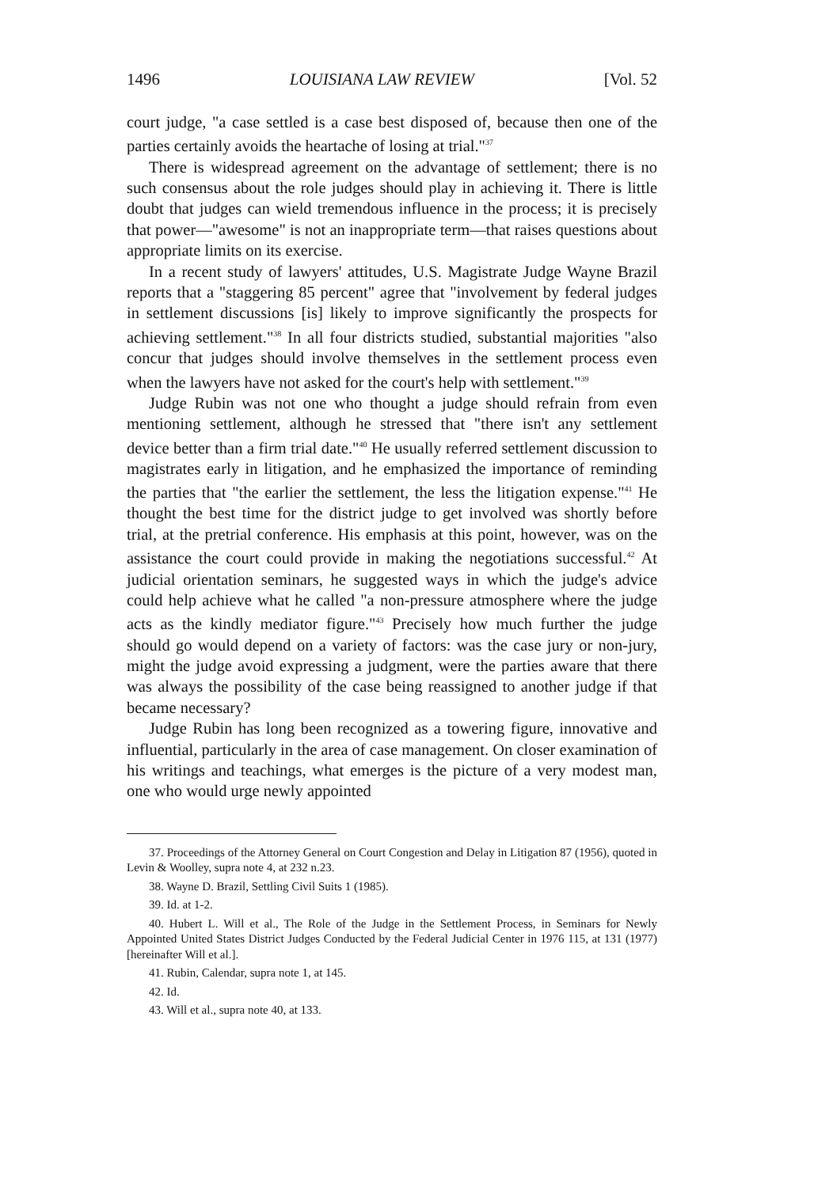1496 LOUISIANA LAW REVIEW [Vol. 52
court judge, "a case settled is a case best disposed of, because then one of the parties certainly avoids the heartache of losing at trial."<sup>37</sup>
There is widespread agreement on the advantage of settlement; there is no such consensus about the role judges should play in achieving it. There is little doubt that judges can wield tremendous influence in the process; it is precisely that power—"awesome" is not an inappropriate term—that raises questions about appropriate limits on its exercise.
In a recent study of lawyers' attitudes, U.S. Magistrate Judge Wayne Brazil reports that a "staggering 85 percent" agree that "involvement by federal judges in settlement discussions [is] likely to improve significantly the prospects for achieving settlement."<sup>38</sup> In all four districts studied, substantial majorities "also concur that judges should involve themselves in the settlement process even when the lawyers have not asked for the court's help with settlement."<sup>39</sup>
Judge Rubin was not one who thought a judge should refrain from even mentioning settlement, although he stressed that "there isn't any settlement device better than a firm trial date."<sup>40</sup> He usually referred settlement discussion to magistrates early in litigation, and he emphasized the importance of reminding the parties that "the earlier the settlement, the less the litigation expense."<sup>41</sup> He thought the best time for the district judge to get involved was shortly before trial, at the pretrial conference. His emphasis at this point, however, was on the assistance the court could provide in making the negotiations successful.<sup>42</sup> At judicial orientation seminars, he suggested ways in which the judge's advice could help achieve what he called "a non-pressure atmosphere where the judge acts as the kindly mediator figure."<sup>43</sup> Precisely how much further the judge should go would depend on a variety of factors: was the case jury or non-jury, might the judge avoid expressing a judgment, were the parties aware that there was always the possibility of the case being reassigned to another judge if that became necessary?
Judge Rubin has long been recognized as a towering figure, innovative and influential, particularly in the area of case management. On closer examination of his writings and teachings, what emerges is the picture of a very modest man, one who would urge newly appointed
37. Proceedings of the Attorney General on Court Congestion and Delay in Litigation 87 (1956), quoted in Levin & Woolley, supra note 4, at 232 n.23.
38. Wayne D. Brazil, Settling Civil Suits 1 (1985).
39. Id. at 1-2.
40. Hubert L. Will et al., The Role of the Judge in the Settlement Process, in Seminars for Newly Appointed United States District Judges Conducted by the Federal Judicial Center in 1976 115, at 131 (1977) [hereinafter Will et al.].
41. Rubin, Calendar, supra note 1, at 145.
42. Id.
43. Will et al., supra note 40, at 133.